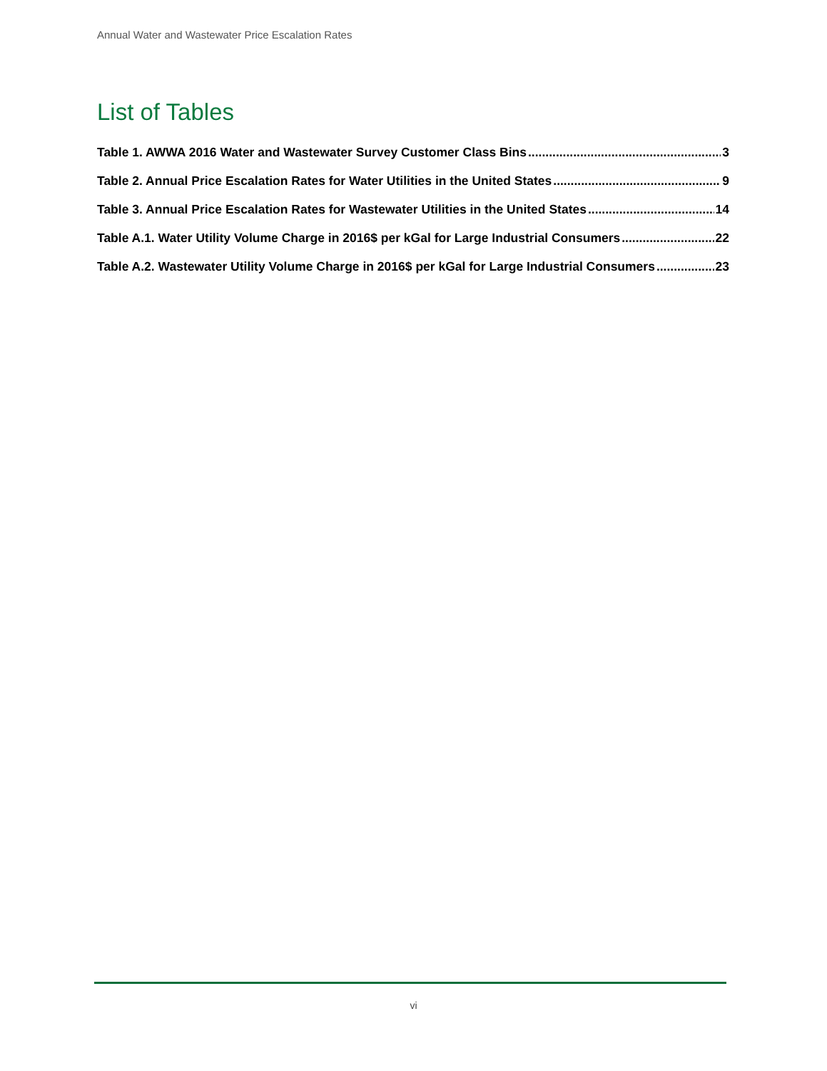Annual Water and Wastewater Price Escalation Rates
List of Tables
Table 1. AWWA 2016 Water and Wastewater Survey Customer Class Bins 3
Table 2. Annual Price Escalation Rates for Water Utilities in the United States 9
Table 3. Annual Price Escalation Rates for Wastewater Utilities in the United States 14
Table A.1. Water Utility Volume Charge in 2016$ per kGal for Large Industrial Consumers 22
Table A.2. Wastewater Utility Volume Charge in 2016$ per kGal for Large Industrial Consumers 23
vi